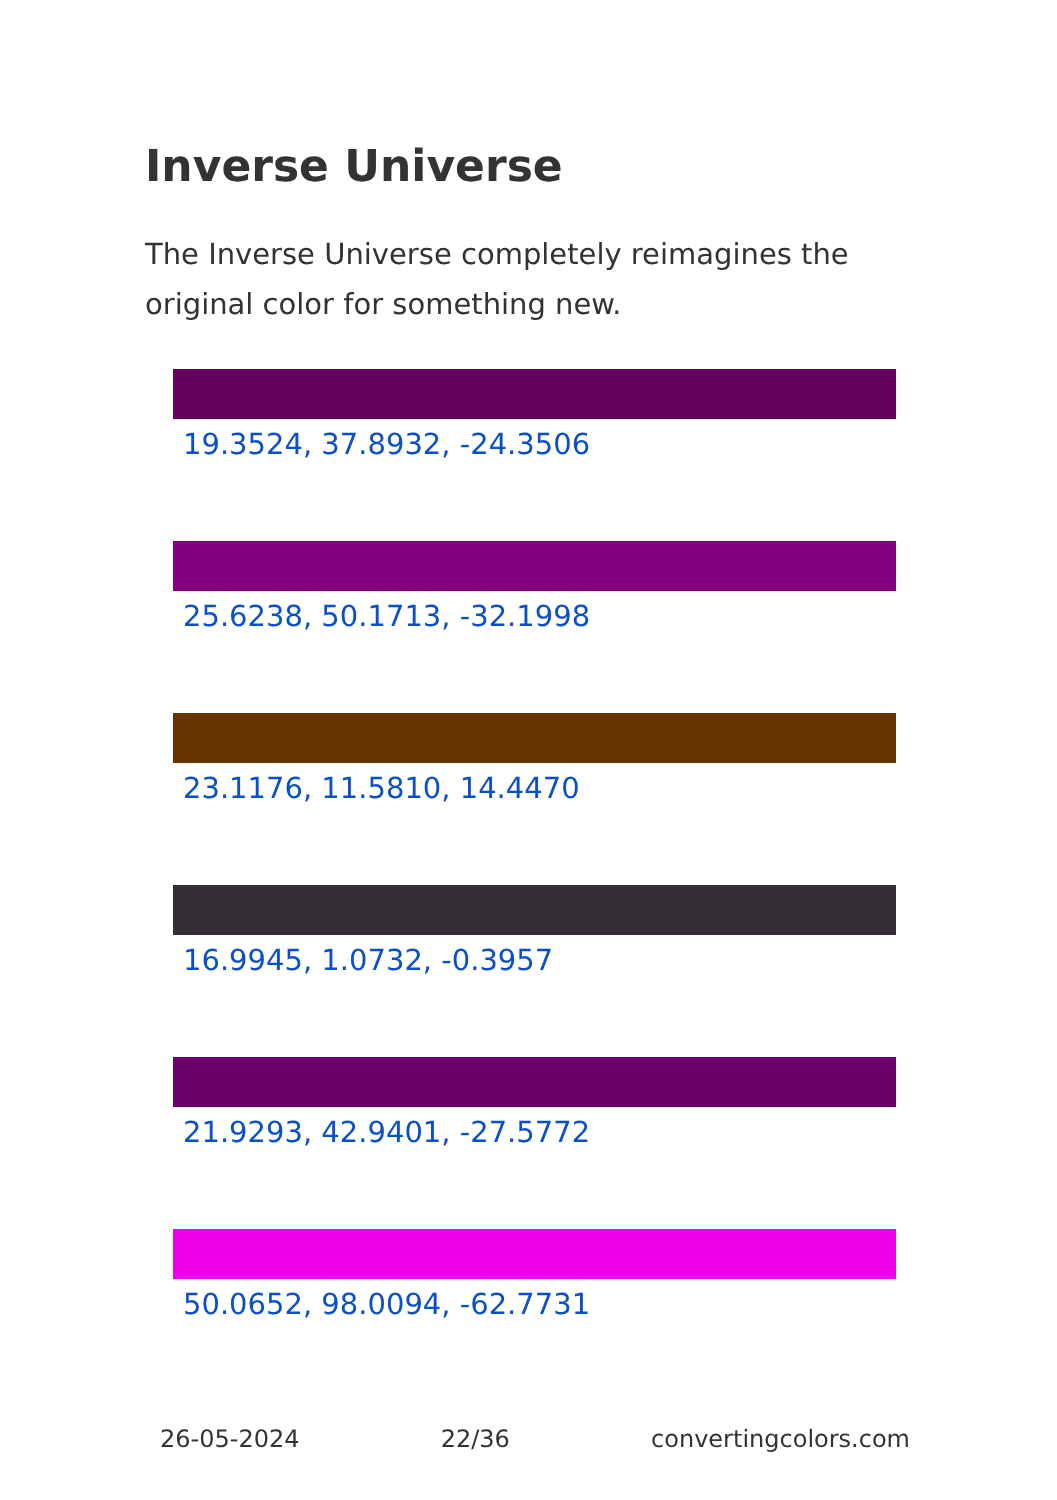Inverse Universe
The Inverse Universe completely reimagines the original color for something new.
19.3524, 37.8932, -24.3506
25.6238, 50.1713, -32.1998
23.1176, 11.5810, 14.4470
16.9945, 1.0732, -0.3957
21.9293, 42.9401, -27.5772
50.0652, 98.0094, -62.7731
26-05-2024 22/36 convertingcolors.com